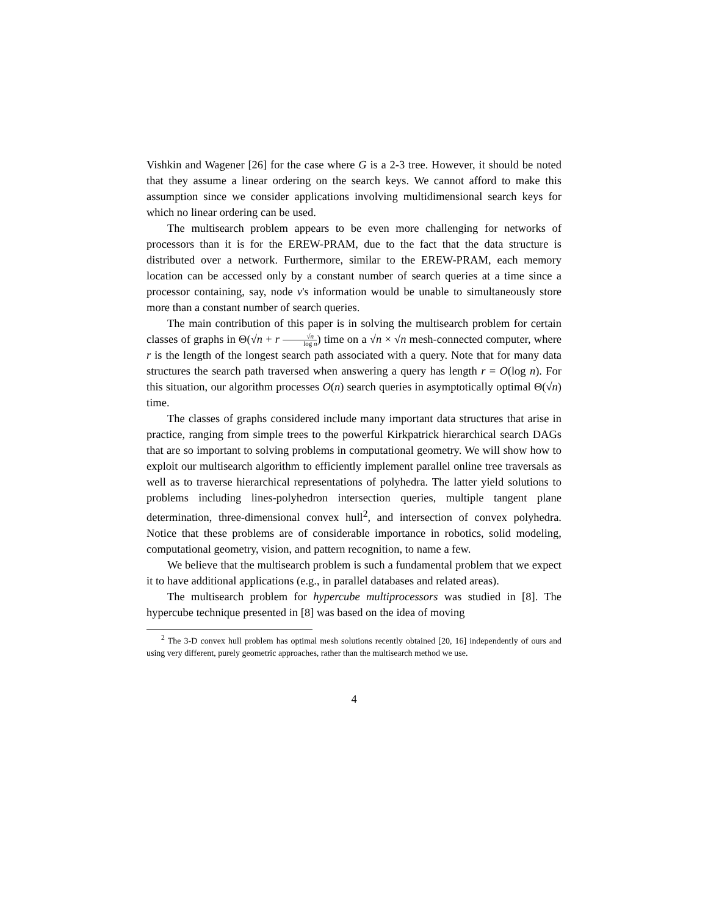Vishkin and Wagener [26] for the case where G is a 2-3 tree. However, it should be noted that they assume a linear ordering on the search keys. We cannot afford to make this assumption since we consider applications involving multidimensional search keys for which no linear ordering can be used.
The multisearch problem appears to be even more challenging for networks of processors than it is for the EREW-PRAM, due to the fact that the data structure is distributed over a network. Furthermore, similar to the EREW-PRAM, each memory location can be accessed only by a constant number of search queries at a time since a processor containing, say, node v's information would be unable to simultaneously store more than a constant number of search queries.
The main contribution of this paper is in solving the multisearch problem for certain classes of graphs in Θ(√n + r √n log n) time on a √n × √n mesh-connected computer, where r is the length of the longest search path associated with a query. Note that for many data structures the search path traversed when answering a query has length r = O(log n). For this situation, our algorithm processes O(n) search queries in asymptotically optimal Θ(√n) time.
The classes of graphs considered include many important data structures that arise in practice, ranging from simple trees to the powerful Kirkpatrick hierarchical search DAGs that are so important to solving problems in computational geometry. We will show how to exploit our multisearch algorithm to efficiently implement parallel online tree traversals as well as to traverse hierarchical representations of polyhedra. The latter yield solutions to problems including lines-polyhedron intersection queries, multiple tangent plane determination, three-dimensional convex hull<sup>2</sup>, and intersection of convex polyhedra. Notice that these problems are of considerable importance in robotics, solid modeling, computational geometry, vision, and pattern recognition, to name a few.
We believe that the multisearch problem is such a fundamental problem that we expect it to have additional applications (e.g., in parallel databases and related areas).
The multisearch problem for hypercube multiprocessors was studied in [8]. The hypercube technique presented in [8] was based on the idea of moving
<sup>2</sup> The 3-D convex hull problem has optimal mesh solutions recently obtained [20, 16] independently of ours and using very different, purely geometric approaches, rather than the multisearch method we use.
4